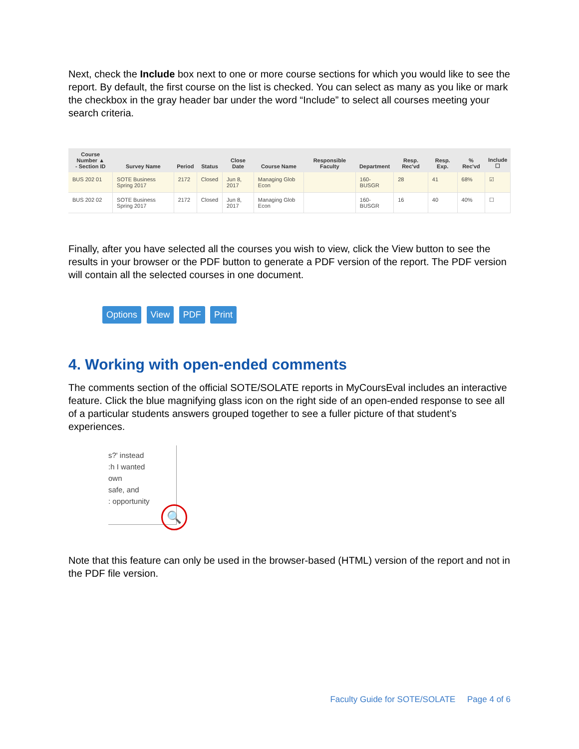Next, check the Include box next to one or more course sections for which you would like to see the report. By default, the first course on the list is checked. You can select as many as you like or mark the checkbox in the gray header bar under the word “Include” to select all courses meeting your search criteria.
| Course Number ▲ - Section ID | Survey Name | Period | Status | Close Date | Course Name | Responsible Faculty | Department | Resp. Rec'vd | Resp. Exp. | % Rec'vd | Include ☐ |
| --- | --- | --- | --- | --- | --- | --- | --- | --- | --- | --- | --- |
| BUS 202 01 | SOTE Business Spring 2017 | 2172 | Closed | Jun 8, 2017 | Managing Glob Econ | | 160-BUSGR | 28 | 41 | 68% | ☑ |
| BUS 202 02 | SOTE Business Spring 2017 | 2172 | Closed | Jun 8, 2017 | Managing Glob Econ | | 160-BUSGR | 16 | 40 | 40% | ☐ |
Finally, after you have selected all the courses you wish to view, click the View button to see the results in your browser or the PDF button to generate a PDF version of the report. The PDF version will contain all the selected courses in one document.
Options View PDF Print
4. Working with open-ended comments
The comments section of the official SOTE/SOLATE reports in MyCoursEval includes an interactive feature. Click the blue magnifying glass icon on the right side of an open-ended response to see all of a particular students answers grouped together to see a fuller picture of that student’s experiences.
s?' instead
:h I wanted
own
safe, and
: opportunity
🔍
Note that this feature can only be used in the browser-based (HTML) version of the report and not in the PDF file version.
Faculty Guide for SOTE/SOLATE Page 4 of 6